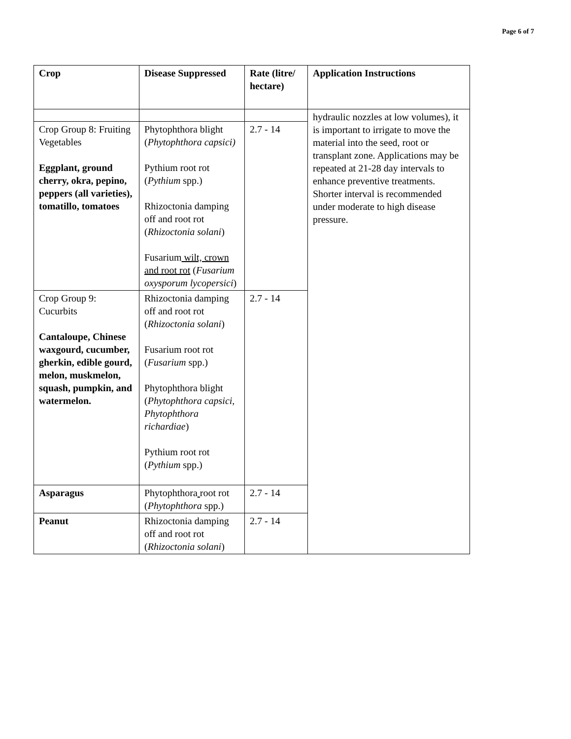Page 6 of 7
| Crop | Disease Suppressed | Rate (litre/ hectare) | Application Instructions |
| --- | --- | --- | --- |
| | | | hydraulic nozzles at low volumes), it is important to irrigate to move the material into the seed, root or transplant zone. Applications may be repeated at 21-28 day intervals to enhance preventive treatments. Shorter interval is recommended under moderate to high disease pressure. |
| Crop Group 8: Fruiting Vegetables Eggplant, ground cherry, okra, pepino, peppers (all varieties), tomatillo, tomatoes | Phytophthora blight ( Phytophthora capsici) Pythium root rot ( Pythium spp.) Rhizoctonia damping off and root rot ( Rhizoctonia solani ) Fusarium wilt, crown and root rot ( Fusarium oxysporum lycopersici ) | 2.7 - 14 | |
| Crop Group 9: Cucurbits Cantaloupe, Chinese waxgourd, cucumber, gherkin, edible gourd, melon, muskmelon, squash, pumpkin, and watermelon. | Rhizoctonia damping off and root rot ( Rhizoctonia solani ) Fusarium root rot ( Fusarium spp.) Phytophthora blight ( Phytophthora capsici, Phytophthora richardiae ) Pythium root rot ( Pythium spp.) | 2.7 - 14 | |
| Asparagus | Phytophthora root rot ( Phytophthora spp.) | 2.7 - 14 | |
| Peanut | Rhizoctonia damping off and root rot ( Rhizoctonia solani ) | 2.7 - 14 | |